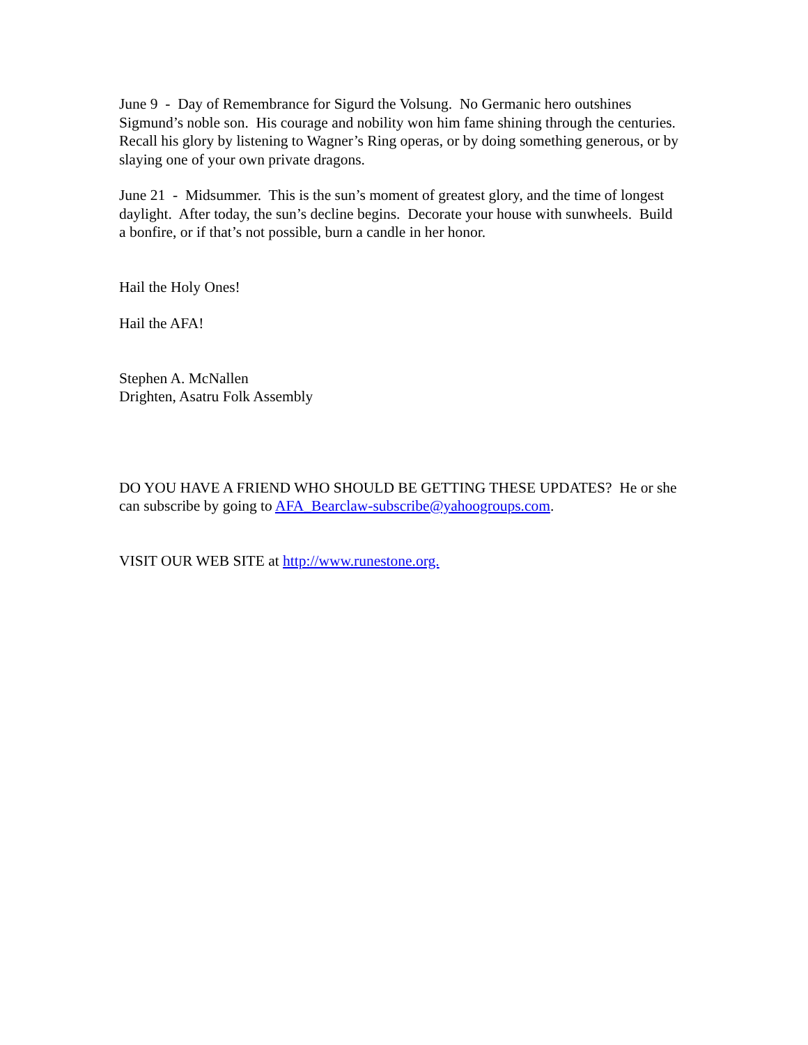June 9 - Day of Remembrance for Sigurd the Volsung. No Germanic hero outshines Sigmund’s noble son. His courage and nobility won him fame shining through the centuries. Recall his glory by listening to Wagner’s Ring operas, or by doing something generous, or by slaying one of your own private dragons.
June 21 - Midsummer. This is the sun’s moment of greatest glory, and the time of longest daylight. After today, the sun’s decline begins. Decorate your house with sunwheels. Build a bonfire, or if that’s not possible, burn a candle in her honor.
Hail the Holy Ones!
Hail the AFA!
Stephen A. McNallen
Drighten, Asatru Folk Assembly
DO YOU HAVE A FRIEND WHO SHOULD BE GETTING THESE UPDATES? He or she can subscribe by going to AFA_Bearclaw-subscribe@yahoogroups.com.
VISIT OUR WEB SITE at http://www.runestone.org.